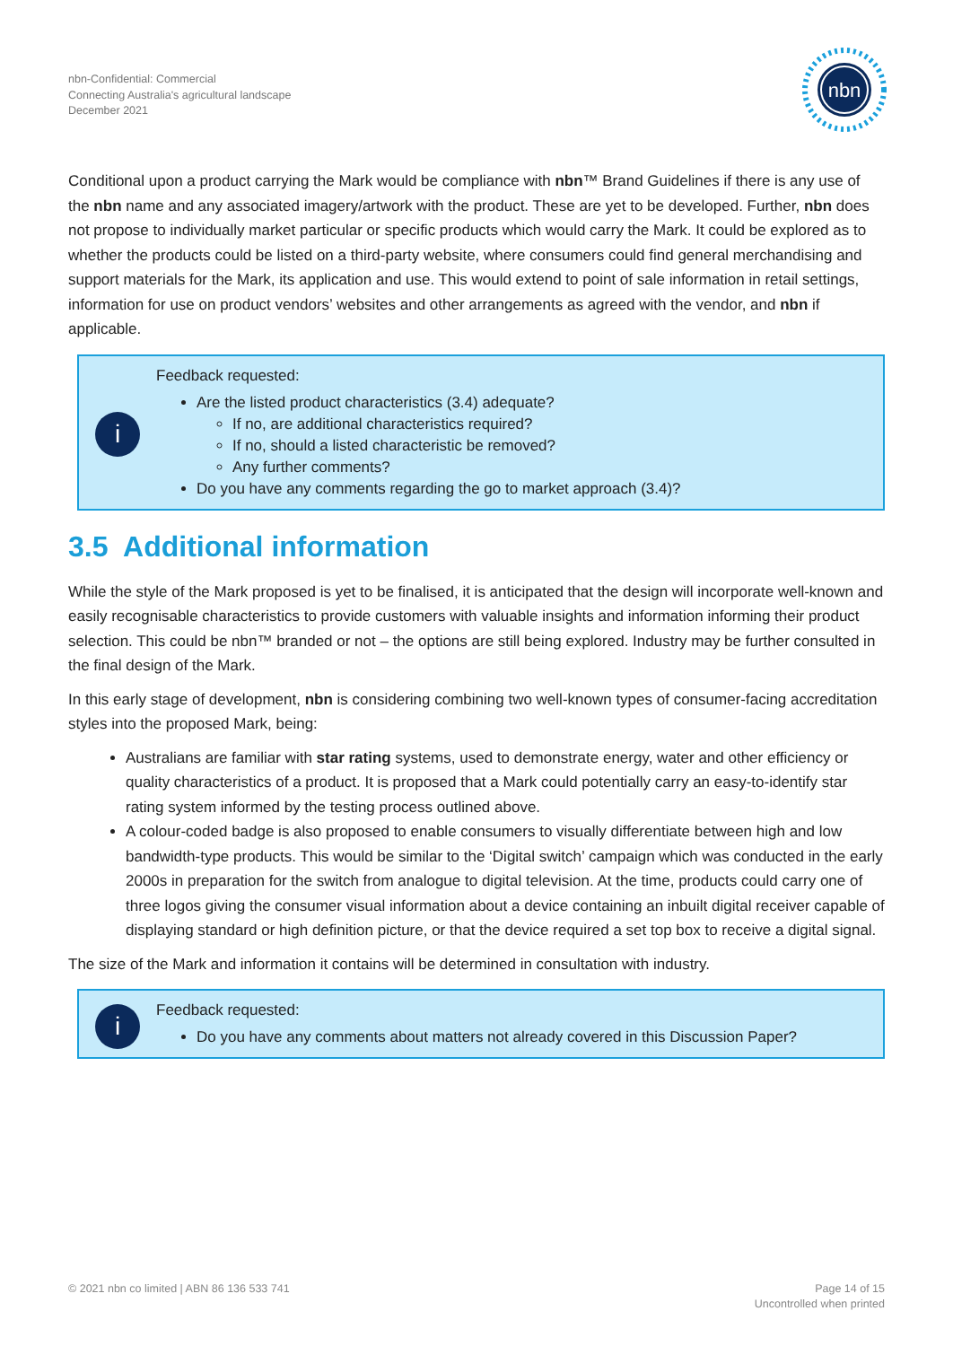nbn-Confidential: Commercial
Connecting Australia's agricultural landscape
December 2021
nbn
Conditional upon a product carrying the Mark would be compliance with nbn™ Brand Guidelines if there is any use of the nbn name and any associated imagery/artwork with the product. These are yet to be developed. Further, nbn does not propose to individually market particular or specific products which would carry the Mark. It could be explored as to whether the products could be listed on a third-party website, where consumers could find general merchandising and support materials for the Mark, its application and use. This would extend to point of sale information in retail settings, information for use on product vendors’ websites and other arrangements as agreed with the vendor, and nbn if applicable.
i
Feedback requested:
Are the listed product characteristics (3.4) adequate?
If no, are additional characteristics required?
If no, should a listed characteristic be removed?
Any further comments?
Do you have any comments regarding the go to market approach (3.4)?
3.5 Additional information
While the style of the Mark proposed is yet to be finalised, it is anticipated that the design will incorporate well-known and easily recognisable characteristics to provide customers with valuable insights and information informing their product selection. This could be nbn™ branded or not – the options are still being explored. Industry may be further consulted in the final design of the Mark.
In this early stage of development, nbn is considering combining two well-known types of consumer-facing accreditation styles into the proposed Mark, being:
Australians are familiar with star rating systems, used to demonstrate energy, water and other efficiency or quality characteristics of a product. It is proposed that a Mark could potentially carry an easy-to-identify star rating system informed by the testing process outlined above.
A colour-coded badge is also proposed to enable consumers to visually differentiate between high and low bandwidth-type products. This would be similar to the ‘Digital switch’ campaign which was conducted in the early 2000s in preparation for the switch from analogue to digital television. At the time, products could carry one of three logos giving the consumer visual information about a device containing an inbuilt digital receiver capable of displaying standard or high definition picture, or that the device required a set top box to receive a digital signal.
The size of the Mark and information it contains will be determined in consultation with industry.
i
Feedback requested:
Do you have any comments about matters not already covered in this Discussion Paper?
© 2021 nbn co limited | ABN 86 136 533 741
Page 14 of 15
Uncontrolled when printed